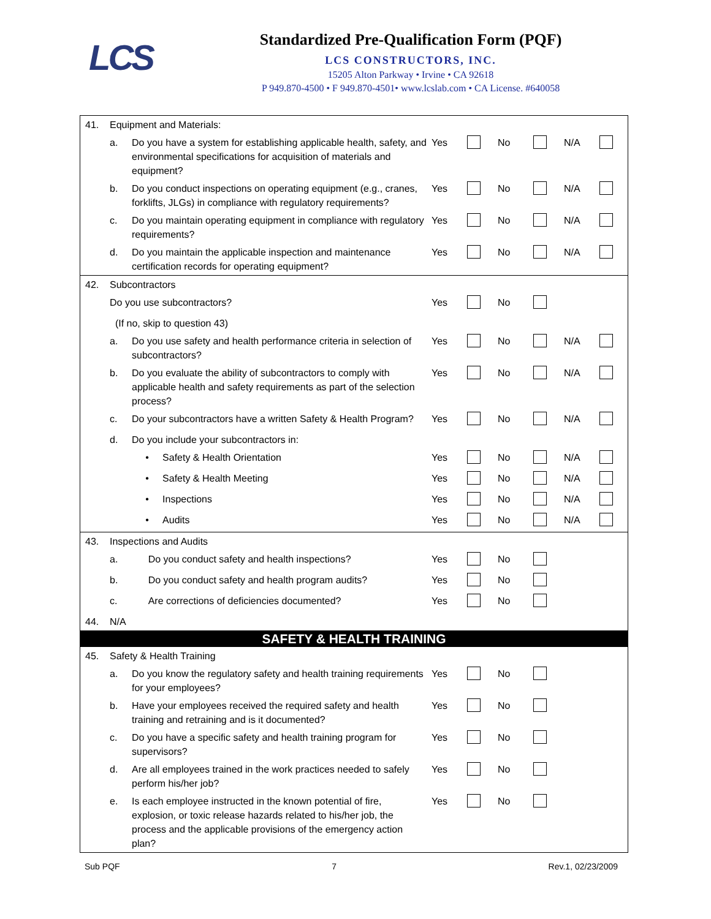LCS
Standardized Pre-Qualification Form (PQF)
LCS CONSTRUCTORS, INC.
15205 Alton Parkway • Irvine • CA 92618
P 949.870-4500 • F 949.870-4501• www.lcslab.com • CA License. #640058
| 41. | Equipment and Materials: | | | | | | | |
| | a. | Do you have a system for establishing applicable health, safety, and environmental specifications for acquisition of materials and equipment? | Yes | | No | | N/A | |
| | b. | Do you conduct inspections on operating equipment (e.g., cranes, forklifts, JLGs) in compliance with regulatory requirements? | Yes | | No | | N/A | |
| | c. | Do you maintain operating equipment in compliance with regulatory requirements? | Yes | | No | | N/A | |
| | d. | Do you maintain the applicable inspection and maintenance certification records for operating equipment? | Yes | | No | | N/A | |
| 42. | Subcontractors | | | | | | | |
| | Do you use subcontractors? | | Yes | | No | | | |
| | (If no, skip to question 43) | | | | | | | |
| | a. | Do you use safety and health performance criteria in selection of subcontractors? | Yes | | No | | N/A | |
| | b. | Do you evaluate the ability of subcontractors to comply with applicable health and safety requirements as part of the selection process? | Yes | | No | | N/A | |
| | c. | Do your subcontractors have a written Safety & Health Program? | Yes | | No | | N/A | |
| | d. | Do you include your subcontractors in: | | | | | | |
| | | • Safety & Health Orientation | Yes | | No | | N/A | |
| | | • Safety & Health Meeting | Yes | | No | | N/A | |
| | | • Inspections | Yes | | No | | N/A | |
| | | • Audits | Yes | | No | | N/A | |
| 43. | Inspections and Audits | | | | | | | |
| | a. | Do you conduct safety and health inspections? | Yes | | No | | | |
| | b. | Do you conduct safety and health program audits? | Yes | | No | | | |
| | c. | Are corrections of deficiencies documented? | Yes | | No | | | |
| 44. | N/A | | | | | | | |
| SAFETY & HEALTH TRAINING | | | | | | | | |
| 45. | Safety & Health Training | | | | | | | |
| | a. | Do you know the regulatory safety and health training requirements for your employees? | Yes | | No | | | |
| | b. | Have your employees received the required safety and health training and retraining and is it documented? | Yes | | No | | | |
| | c. | Do you have a specific safety and health training program for supervisors? | Yes | | No | | | |
| | d. | Are all employees trained in the work practices needed to safely perform his/her job? | Yes | | No | | | |
| | e. | Is each employee instructed in the known potential of fire, explosion, or toxic release hazards related to his/her job, the process and the applicable provisions of the emergency action plan? | Yes | | No | | | |
Sub PQF 7 Rev.1, 02/23/2009